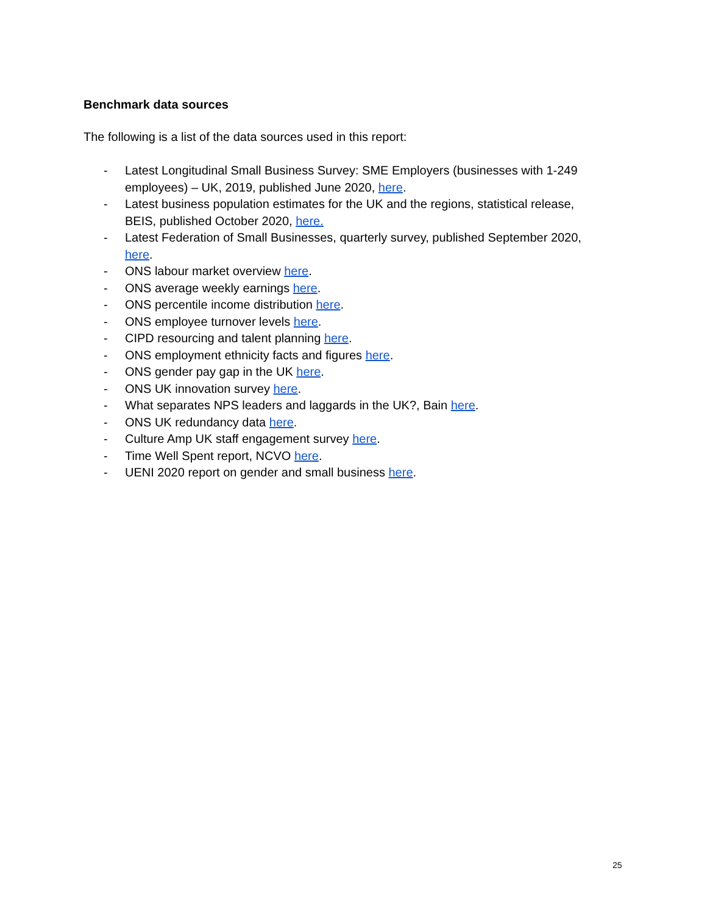Benchmark data sources
The following is a list of the data sources used in this report:
- Latest Longitudinal Small Business Survey: SME Employers (businesses with 1-249 employees) – UK, 2019, published June 2020, here.
- Latest business population estimates for the UK and the regions, statistical release, BEIS, published October 2020, here.
- Latest Federation of Small Businesses, quarterly survey, published September 2020, here.
- ONS labour market overview here.
- ONS average weekly earnings here.
- ONS percentile income distribution here.
- ONS employee turnover levels here.
- CIPD resourcing and talent planning here.
- ONS employment ethnicity facts and figures here.
- ONS gender pay gap in the UK here.
- ONS UK innovation survey here.
- What separates NPS leaders and laggards in the UK?, Bain here.
- ONS UK redundancy data here.
- Culture Amp UK staff engagement survey here.
- Time Well Spent report, NCVO here.
- UENI 2020 report on gender and small business here.
25